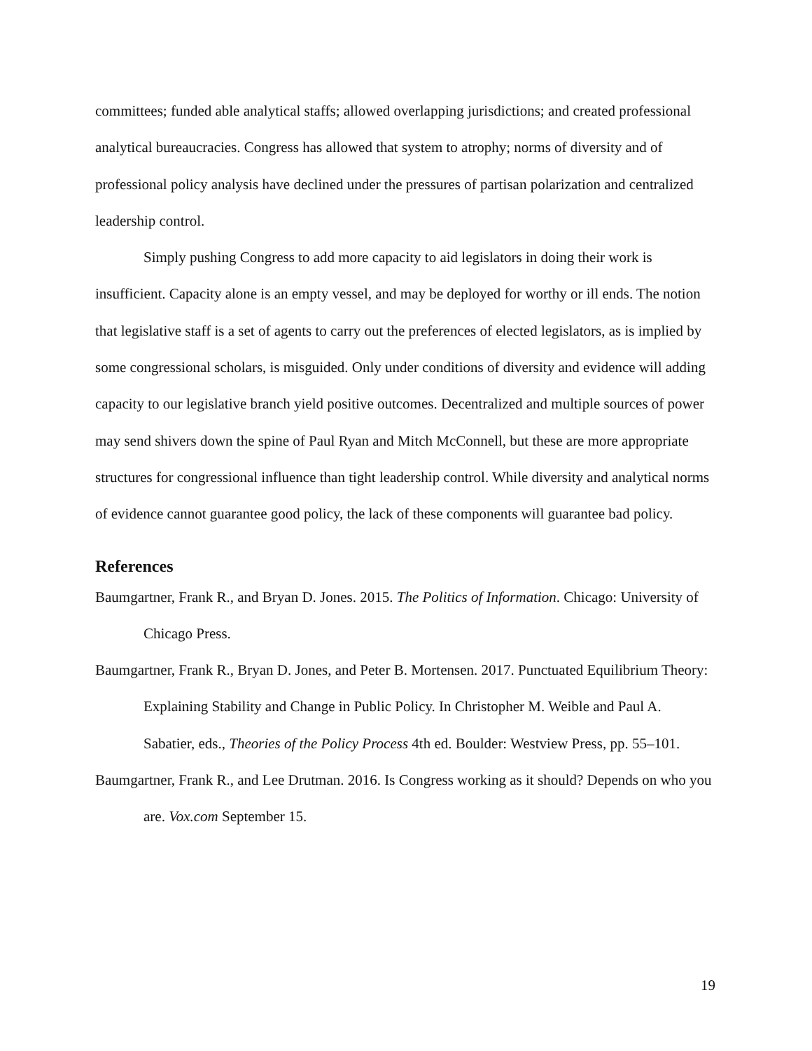committees; funded able analytical staffs; allowed overlapping jurisdictions; and created professional analytical bureaucracies. Congress has allowed that system to atrophy; norms of diversity and of professional policy analysis have declined under the pressures of partisan polarization and centralized leadership control.
Simply pushing Congress to add more capacity to aid legislators in doing their work is insufficient. Capacity alone is an empty vessel, and may be deployed for worthy or ill ends. The notion that legislative staff is a set of agents to carry out the preferences of elected legislators, as is implied by some congressional scholars, is misguided. Only under conditions of diversity and evidence will adding capacity to our legislative branch yield positive outcomes. Decentralized and multiple sources of power may send shivers down the spine of Paul Ryan and Mitch McConnell, but these are more appropriate structures for congressional influence than tight leadership control. While diversity and analytical norms of evidence cannot guarantee good policy, the lack of these components will guarantee bad policy.
References
Baumgartner, Frank R., and Bryan D. Jones. 2015. The Politics of Information. Chicago: University of Chicago Press.
Baumgartner, Frank R., Bryan D. Jones, and Peter B. Mortensen. 2017. Punctuated Equilibrium Theory: Explaining Stability and Change in Public Policy. In Christopher M. Weible and Paul A. Sabatier, eds., Theories of the Policy Process 4th ed. Boulder: Westview Press, pp. 55–101.
Baumgartner, Frank R., and Lee Drutman. 2016. Is Congress working as it should? Depends on who you are. Vox.com September 15.
19